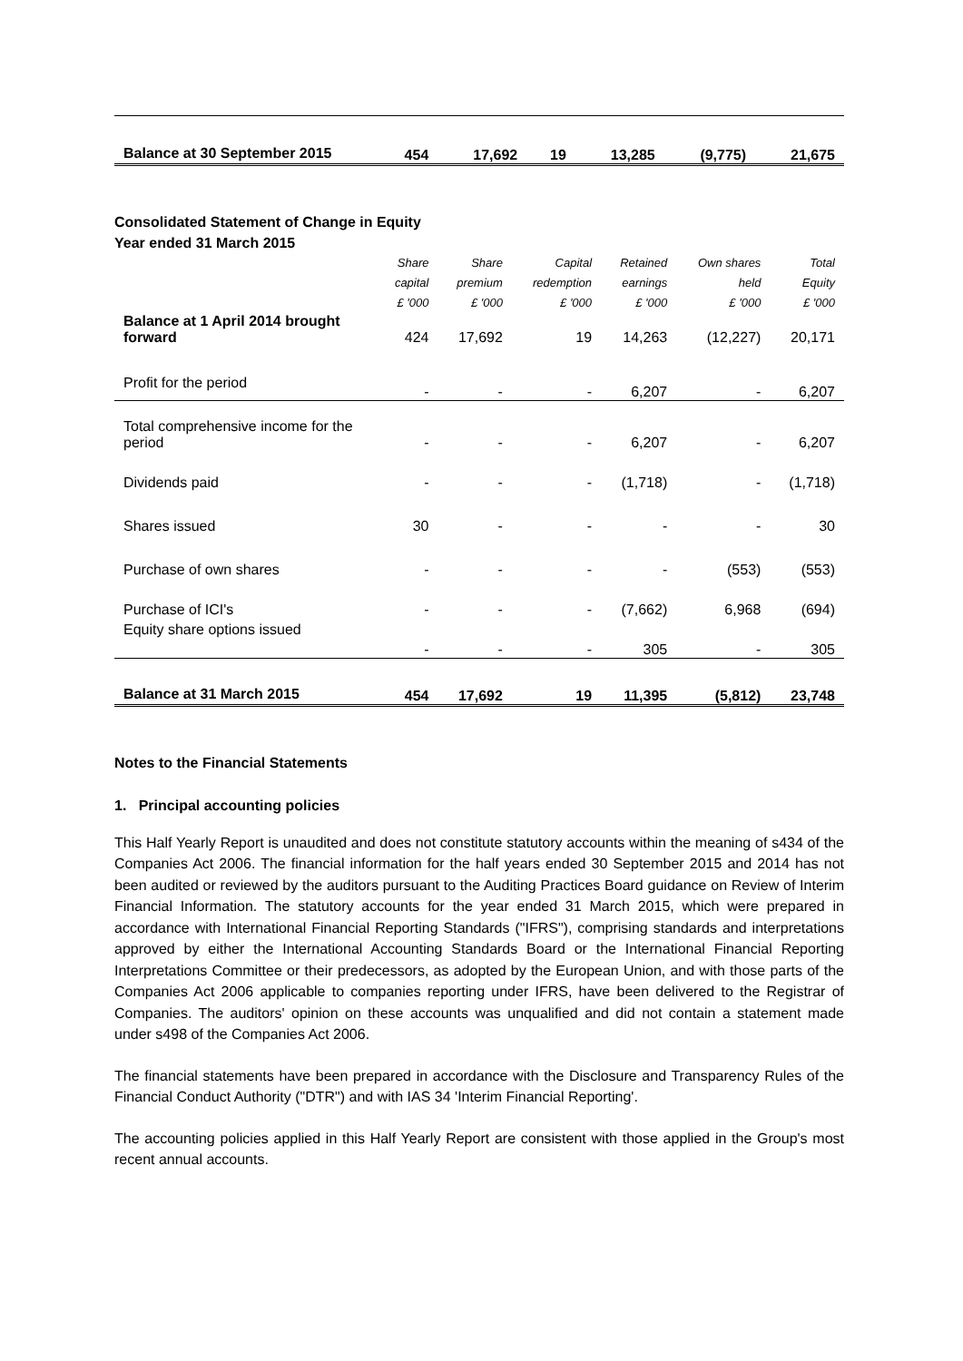| Balance at 30 September 2015 | 454 | 17,692 | 19 | 13,285 | (9,775) | 21,675 |
Consolidated Statement of Change in Equity
Year ended 31 March 2015
| | Share | Share | Capital | Retained | Own shares | Total |
| --- | --- | --- | --- | --- | --- | --- |
| | capital | premium | redemption | earnings | held | Equity |
| | £ '000 | £ '000 | £ '000 | £ '000 | £ '000 | £ '000 |
| Balance at 1 April 2014 brought forward | 424 | 17,692 | 19 | 14,263 | (12,227) | 20,171 |
| Profit for the period | - | - | - | 6,207 | - | 6,207 |
| Total comprehensive income for the period | - | - | - | 6,207 | - | 6,207 |
| Dividends paid | - | - | - | (1,718) | - | (1,718) |
| Shares issued | 30 | - | - | - | - | 30 |
| Purchase of own shares | - | - | - | - | (553) | (553) |
| Purchase of ICI's | - | - | - | (7,662) | 6,968 | (694) |
| Equity share options issued | - | - | - | 305 | - | 305 |
| Balance at 31 March 2015 | 454 | 17,692 | 19 | 11,395 | (5,812) | 23,748 |
Notes to the Financial Statements
1. Principal accounting policies
This Half Yearly Report is unaudited and does not constitute statutory accounts within the meaning of s434 of the Companies Act 2006. The financial information for the half years ended 30 September 2015 and 2014 has not been audited or reviewed by the auditors pursuant to the Auditing Practices Board guidance on Review of Interim Financial Information. The statutory accounts for the year ended 31 March 2015, which were prepared in accordance with International Financial Reporting Standards ("IFRS"), comprising standards and interpretations approved by either the International Accounting Standards Board or the International Financial Reporting Interpretations Committee or their predecessors, as adopted by the European Union, and with those parts of the Companies Act 2006 applicable to companies reporting under IFRS, have been delivered to the Registrar of Companies. The auditors' opinion on these accounts was unqualified and did not contain a statement made under s498 of the Companies Act 2006.
The financial statements have been prepared in accordance with the Disclosure and Transparency Rules of the Financial Conduct Authority ("DTR") and with IAS 34 'Interim Financial Reporting'.
The accounting policies applied in this Half Yearly Report are consistent with those applied in the Group's most recent annual accounts.